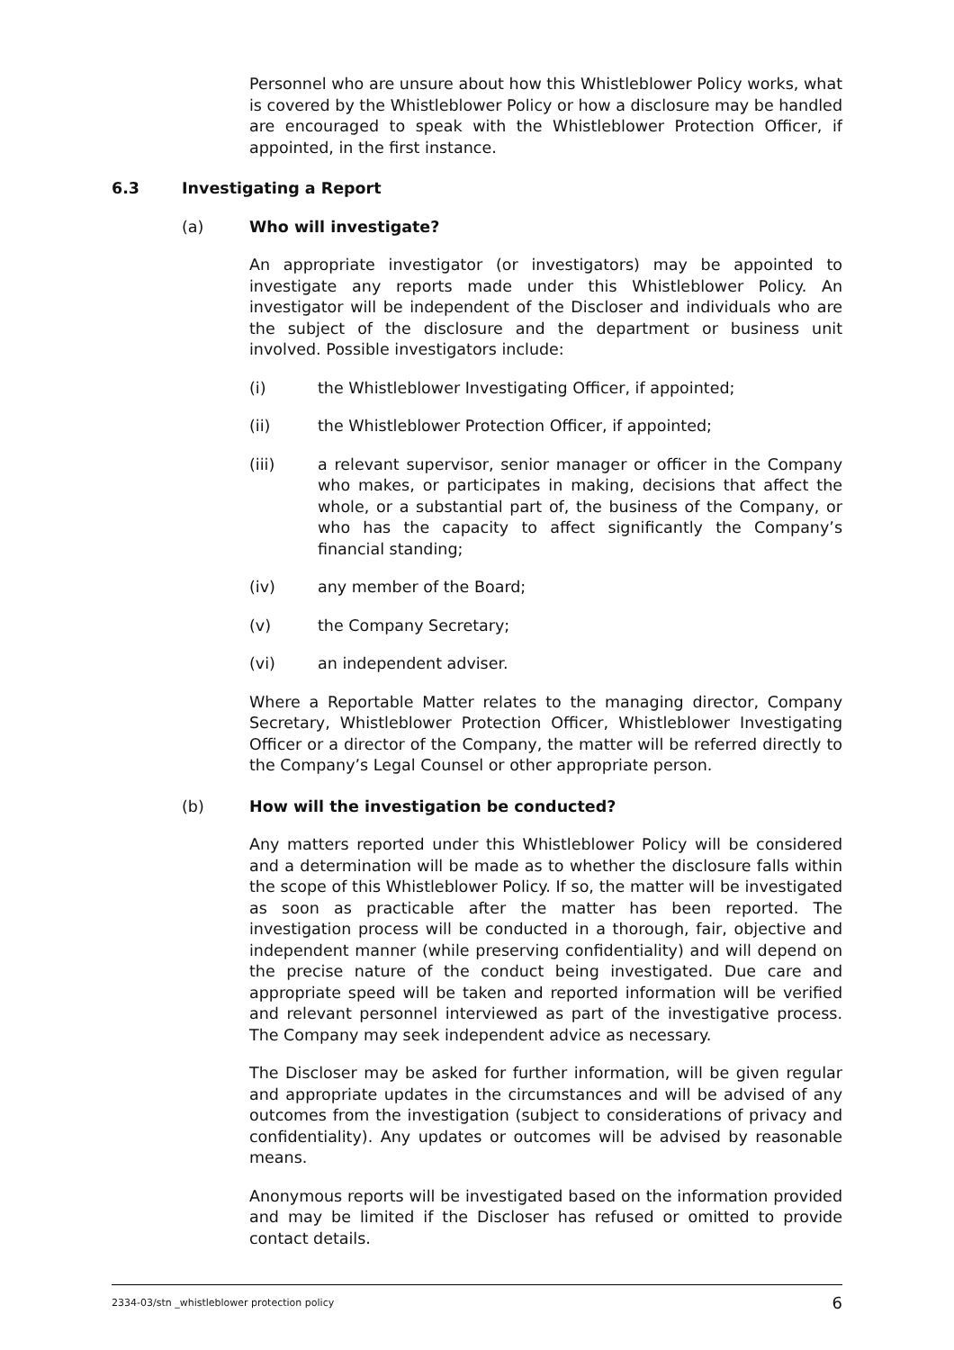Personnel who are unsure about how this Whistleblower Policy works, what is covered by the Whistleblower Policy or how a disclosure may be handled are encouraged to speak with the Whistleblower Protection Officer, if appointed, in the first instance.
6.3 Investigating a Report
(a) Who will investigate?
An appropriate investigator (or investigators) may be appointed to investigate any reports made under this Whistleblower Policy. An investigator will be independent of the Discloser and individuals who are the subject of the disclosure and the department or business unit involved. Possible investigators include:
(i) the Whistleblower Investigating Officer, if appointed;
(ii) the Whistleblower Protection Officer, if appointed;
(iii) a relevant supervisor, senior manager or officer in the Company who makes, or participates in making, decisions that affect the whole, or a substantial part of, the business of the Company, or who has the capacity to affect significantly the Company’s financial standing;
(iv) any member of the Board;
(v) the Company Secretary;
(vi) an independent adviser.
Where a Reportable Matter relates to the managing director, Company Secretary, Whistleblower Protection Officer, Whistleblower Investigating Officer or a director of the Company, the matter will be referred directly to the Company’s Legal Counsel or other appropriate person.
(b) How will the investigation be conducted?
Any matters reported under this Whistleblower Policy will be considered and a determination will be made as to whether the disclosure falls within the scope of this Whistleblower Policy. If so, the matter will be investigated as soon as practicable after the matter has been reported. The investigation process will be conducted in a thorough, fair, objective and independent manner (while preserving confidentiality) and will depend on the precise nature of the conduct being investigated. Due care and appropriate speed will be taken and reported information will be verified and relevant personnel interviewed as part of the investigative process. The Company may seek independent advice as necessary.
The Discloser may be asked for further information, will be given regular and appropriate updates in the circumstances and will be advised of any outcomes from the investigation (subject to considerations of privacy and confidentiality). Any updates or outcomes will be advised by reasonable means.
Anonymous reports will be investigated based on the information provided and may be limited if the Discloser has refused or omitted to provide contact details.
2334-03/stn _whistleblower protection policy 6